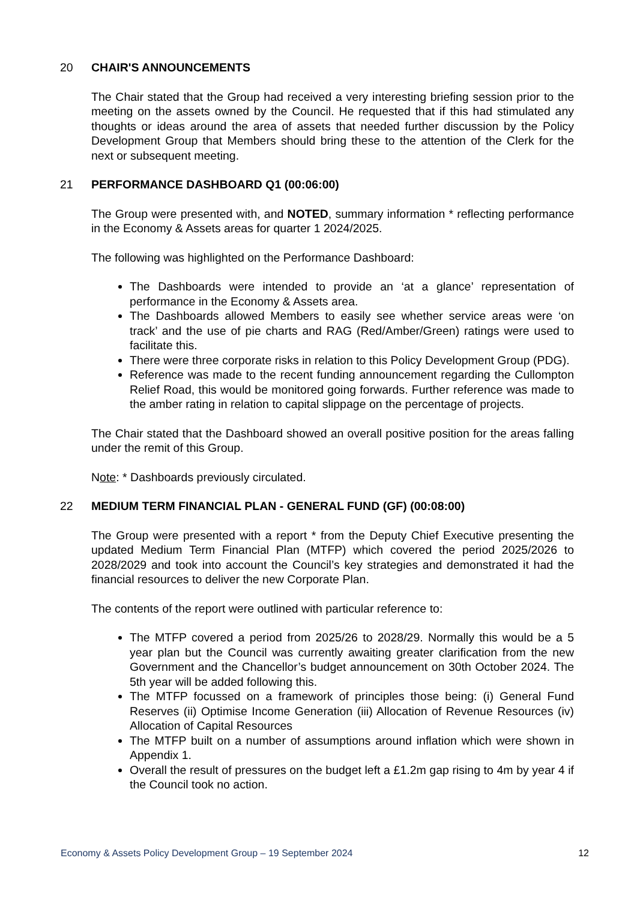20 CHAIR'S ANNOUNCEMENTS
The Chair stated that the Group had received a very interesting briefing session prior to the meeting on the assets owned by the Council. He requested that if this had stimulated any thoughts or ideas around the area of assets that needed further discussion by the Policy Development Group that Members should bring these to the attention of the Clerk for the next or subsequent meeting.
21 PERFORMANCE DASHBOARD Q1 (00:06:00)
The Group were presented with, and NOTED, summary information * reflecting performance in the Economy & Assets areas for quarter 1 2024/2025.
The following was highlighted on the Performance Dashboard:
The Dashboards were intended to provide an ‘at a glance’ representation of performance in the Economy & Assets area.
The Dashboards allowed Members to easily see whether service areas were ‘on track’ and the use of pie charts and RAG (Red/Amber/Green) ratings were used to facilitate this.
There were three corporate risks in relation to this Policy Development Group (PDG).
Reference was made to the recent funding announcement regarding the Cullompton Relief Road, this would be monitored going forwards. Further reference was made to the amber rating in relation to capital slippage on the percentage of projects.
The Chair stated that the Dashboard showed an overall positive position for the areas falling under the remit of this Group.
Note: * Dashboards previously circulated.
22 MEDIUM TERM FINANCIAL PLAN - GENERAL FUND (GF) (00:08:00)
The Group were presented with a report * from the Deputy Chief Executive presenting the updated Medium Term Financial Plan (MTFP) which covered the period 2025/2026 to 2028/2029 and took into account the Council’s key strategies and demonstrated it had the financial resources to deliver the new Corporate Plan.
The contents of the report were outlined with particular reference to:
The MTFP covered a period from 2025/26 to 2028/29. Normally this would be a 5 year plan but the Council was currently awaiting greater clarification from the new Government and the Chancellor’s budget announcement on 30th October 2024. The 5th year will be added following this.
The MTFP focussed on a framework of principles those being: (i) General Fund Reserves (ii) Optimise Income Generation (iii) Allocation of Revenue Resources (iv) Allocation of Capital Resources
The MTFP built on a number of assumptions around inflation which were shown in Appendix 1.
Overall the result of pressures on the budget left a £1.2m gap rising to 4m by year 4 if the Council took no action.
Economy & Assets Policy Development Group – 19 September 2024 12